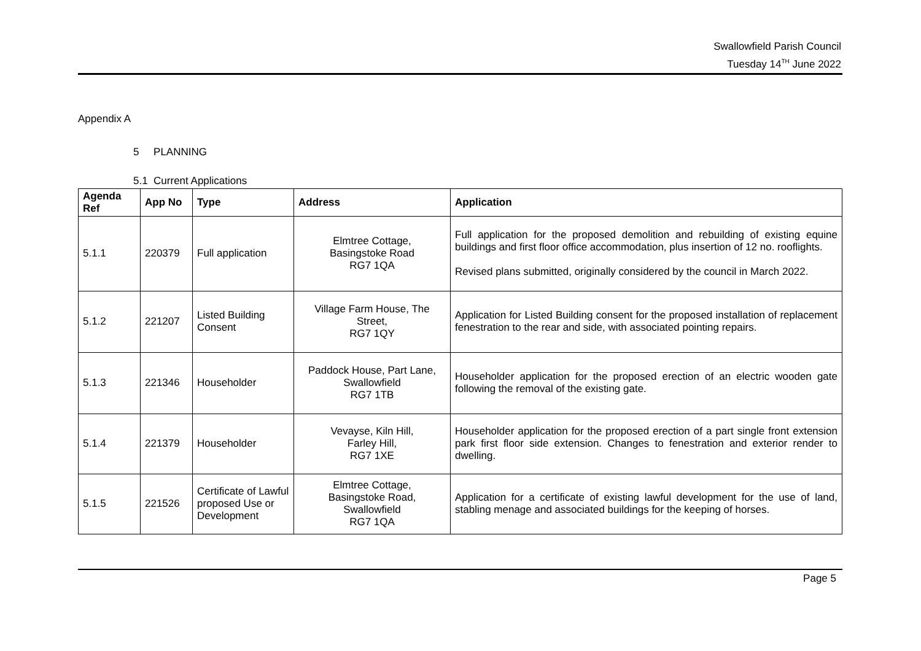Swallowfield Parish Council
Tuesday 14<sup>TH</sup> June 2022
Appendix A
5 PLANNING
5.1 Current Applications
| Agenda Ref | App No | Type | Address | Application |
| --- | --- | --- | --- | --- |
| 5.1.1 | 220379 | Full application | Elmtree Cottage, Basingstoke Road RG7 1QA | Full application for the proposed demolition and rebuilding of existing equine buildings and first floor office accommodation, plus insertion of 12 no. rooflights. Revised plans submitted, originally considered by the council in March 2022. |
| 5.1.2 | 221207 | Listed Building Consent | Village Farm House, The Street, RG7 1QY | Application for Listed Building consent for the proposed installation of replacement fenestration to the rear and side, with associated pointing repairs. |
| 5.1.3 | 221346 | Householder | Paddock House, Part Lane, Swallowfield RG7 1TB | Householder application for the proposed erection of an electric wooden gate following the removal of the existing gate. |
| 5.1.4 | 221379 | Householder | Vevayse, Kiln Hill, Farley Hill, RG7 1XE | Householder application for the proposed erection of a part single front extension park first floor side extension. Changes to fenestration and exterior render to dwelling. |
| 5.1.5 | 221526 | Certificate of Lawful proposed Use or Development | Elmtree Cottage, Basingstoke Road, Swallowfield RG7 1QA | Application for a certificate of existing lawful development for the use of land, stabling menage and associated buildings for the keeping of horses. |
Page 5